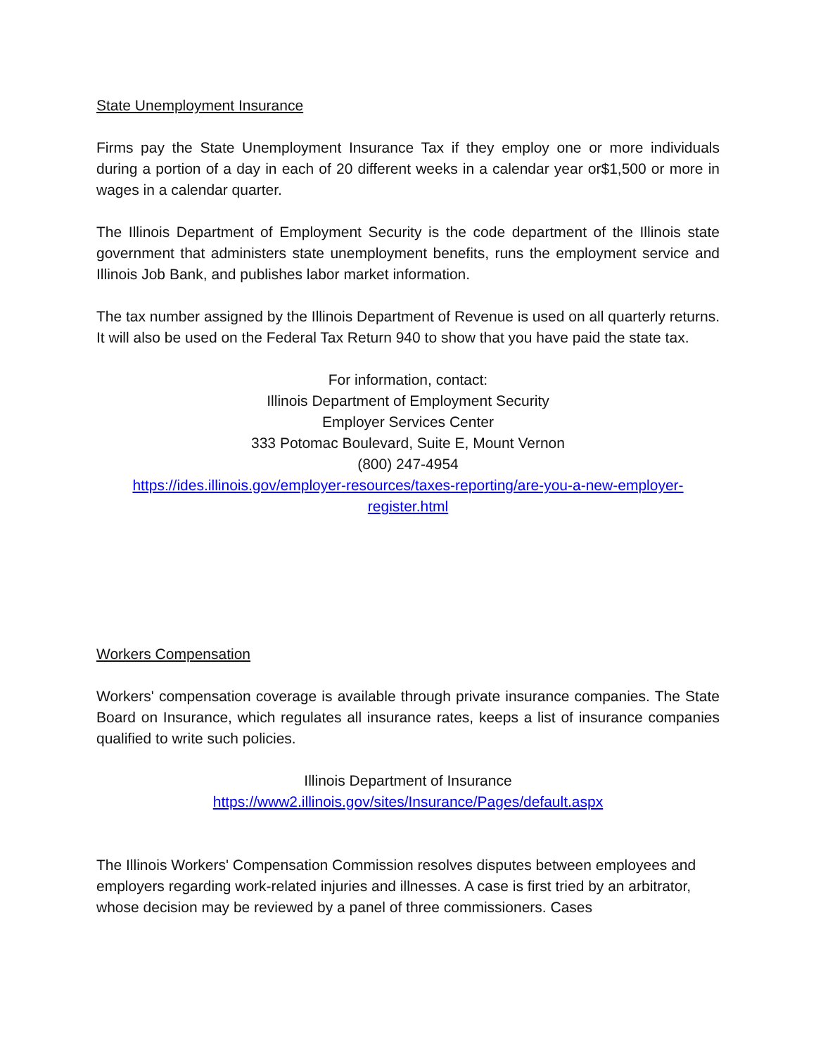State Unemployment Insurance
Firms pay the State Unemployment Insurance Tax if they employ one or more individuals during a portion of a day in each of 20 different weeks in a calendar year or$1,500 or more in wages in a calendar quarter.
The Illinois Department of Employment Security is the code department of the Illinois state government that administers state unemployment benefits, runs the employment service and Illinois Job Bank, and publishes labor market information.
The tax number assigned by the Illinois Department of Revenue is used on all quarterly returns. It will also be used on the Federal Tax Return 940 to show that you have paid the state tax.
For information, contact:
Illinois Department of Employment Security
Employer Services Center
333 Potomac Boulevard, Suite E, Mount Vernon
(800) 247-4954
https://ides.illinois.gov/employer-resources/taxes-reporting/are-you-a-new-employer-register.html
Workers Compensation
Workers' compensation coverage is available through private insurance companies. The State Board on Insurance, which regulates all insurance rates, keeps a list of insurance companies qualified to write such policies.
Illinois Department of Insurance
https://www2.illinois.gov/sites/Insurance/Pages/default.aspx
The Illinois Workers' Compensation Commission resolves disputes between employees and employers regarding work-related injuries and illnesses. A case is first tried by an arbitrator, whose decision may be reviewed by a panel of three commissioners. Cases